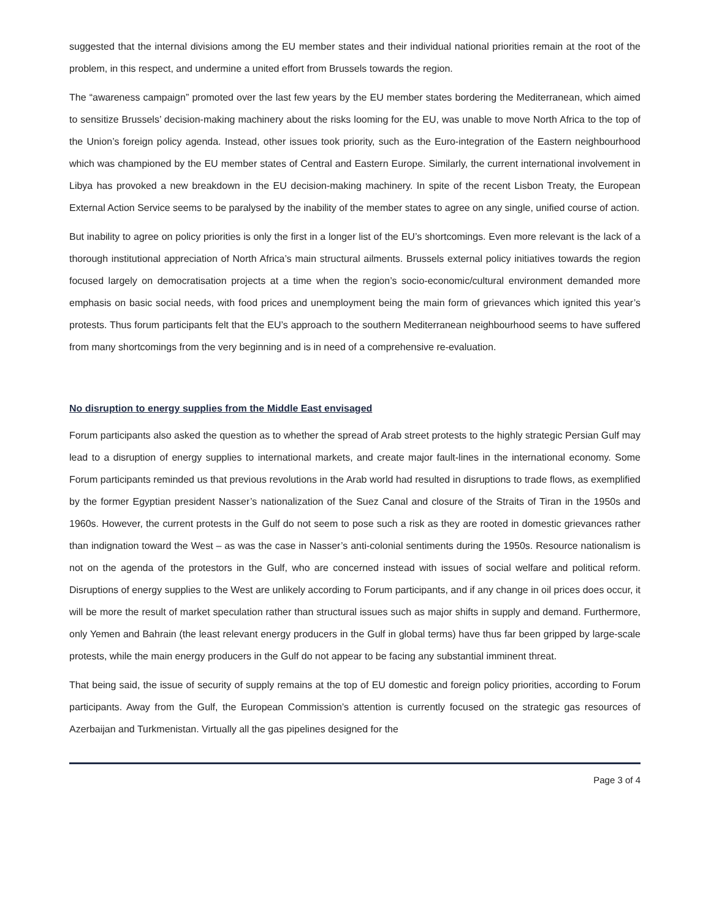suggested that the internal divisions among the EU member states and their individual national priorities remain at the root of the problem, in this respect, and undermine a united effort from Brussels towards the region.
The “awareness campaign” promoted over the last few years by the EU member states bordering the Mediterranean, which aimed to sensitize Brussels’ decision-making machinery about the risks looming for the EU, was unable to move North Africa to the top of the Union’s foreign policy agenda. Instead, other issues took priority, such as the Euro-integration of the Eastern neighbourhood which was championed by the EU member states of Central and Eastern Europe. Similarly, the current international involvement in Libya has provoked a new breakdown in the EU decision-making machinery. In spite of the recent Lisbon Treaty, the European External Action Service seems to be paralysed by the inability of the member states to agree on any single, unified course of action.
But inability to agree on policy priorities is only the first in a longer list of the EU’s shortcomings. Even more relevant is the lack of a thorough institutional appreciation of North Africa’s main structural ailments. Brussels external policy initiatives towards the region focused largely on democratisation projects at a time when the region’s socio-economic/cultural environment demanded more emphasis on basic social needs, with food prices and unemployment being the main form of grievances which ignited this year’s protests. Thus forum participants felt that the EU’s approach to the southern Mediterranean neighbourhood seems to have suffered from many shortcomings from the very beginning and is in need of a comprehensive re-evaluation.
No disruption to energy supplies from the Middle East envisaged
Forum participants also asked the question as to whether the spread of Arab street protests to the highly strategic Persian Gulf may lead to a disruption of energy supplies to international markets, and create major fault-lines in the international economy. Some Forum participants reminded us that previous revolutions in the Arab world had resulted in disruptions to trade flows, as exemplified by the former Egyptian president Nasser’s nationalization of the Suez Canal and closure of the Straits of Tiran in the 1950s and 1960s. However, the current protests in the Gulf do not seem to pose such a risk as they are rooted in domestic grievances rather than indignation toward the West – as was the case in Nasser’s anti-colonial sentiments during the 1950s. Resource nationalism is not on the agenda of the protestors in the Gulf, who are concerned instead with issues of social welfare and political reform. Disruptions of energy supplies to the West are unlikely according to Forum participants, and if any change in oil prices does occur, it will be more the result of market speculation rather than structural issues such as major shifts in supply and demand. Furthermore, only Yemen and Bahrain (the least relevant energy producers in the Gulf in global terms) have thus far been gripped by large-scale protests, while the main energy producers in the Gulf do not appear to be facing any substantial imminent threat.
That being said, the issue of security of supply remains at the top of EU domestic and foreign policy priorities, according to Forum participants. Away from the Gulf, the European Commission’s attention is currently focused on the strategic gas resources of Azerbaijan and Turkmenistan. Virtually all the gas pipelines designed for the
Page 3 of 4